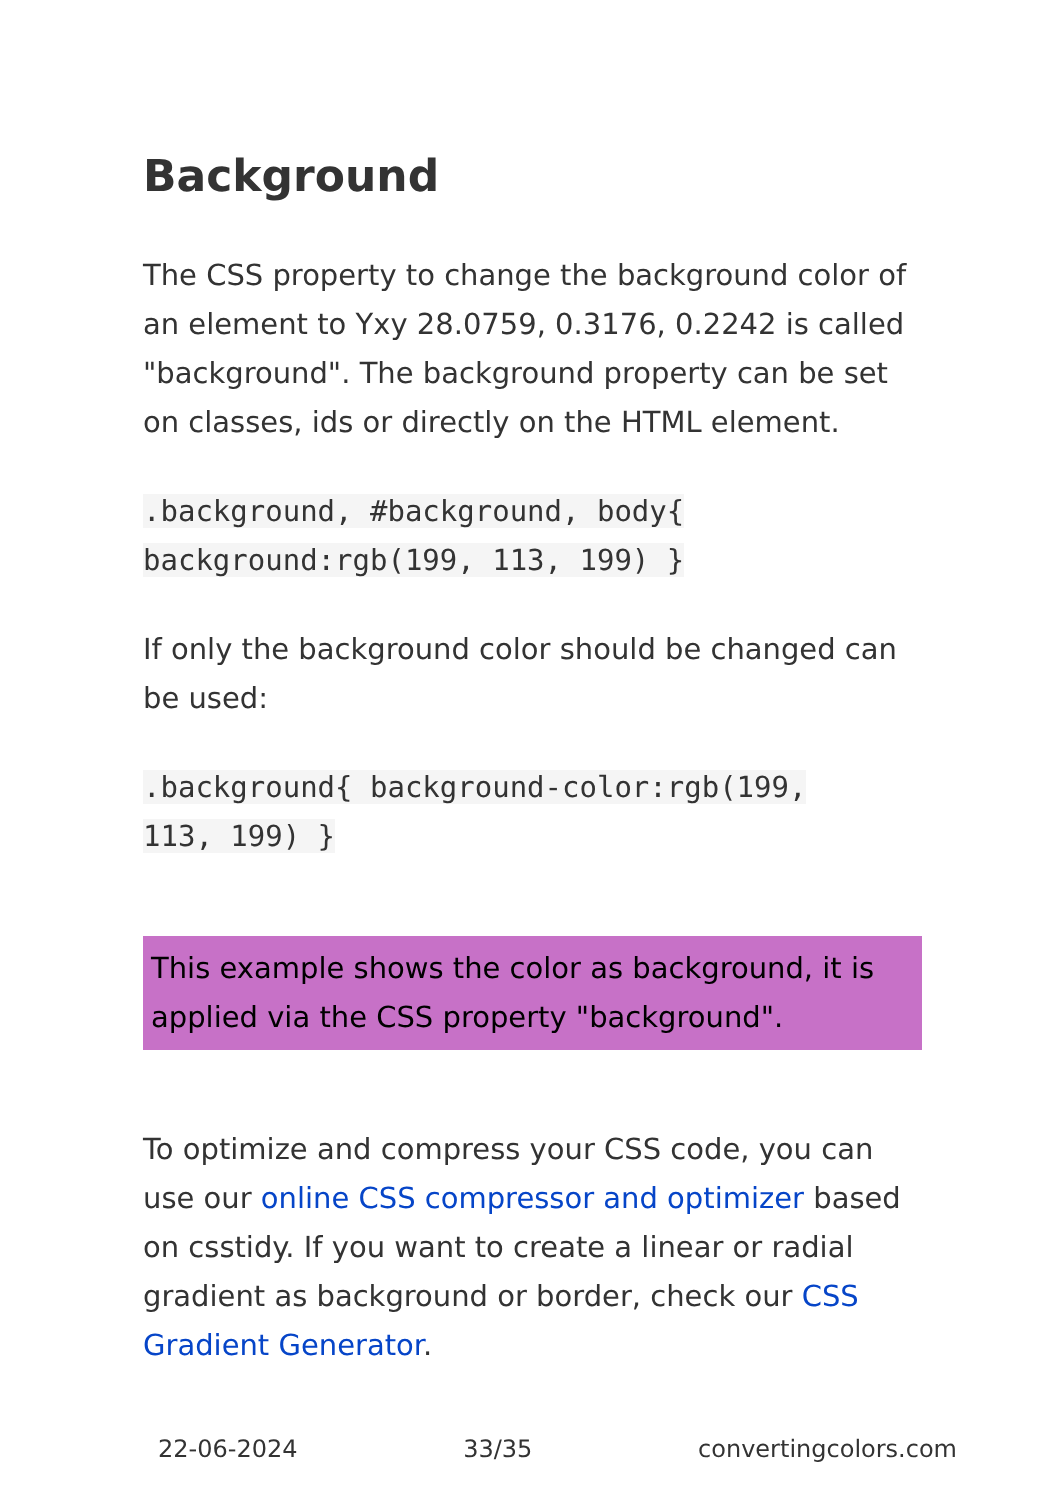Background
The CSS property to change the background color of an element to Yxy 28.0759, 0.3176, 0.2242 is called "background". The background property can be set on classes, ids or directly on the HTML element.
.background, #background, body{
background:rgb(199, 113, 199) }
If only the background color should be changed can be used:
.background{ background-color:rgb(199,
113, 199) }
This example shows the color as background, it is applied via the CSS property "background".
To optimize and compress your CSS code, you can use our online CSS compressor and optimizer based on csstidy. If you want to create a linear or radial gradient as background or border, check our CSS Gradient Generator.
22-06-2024 33/35 convertingcolors.com